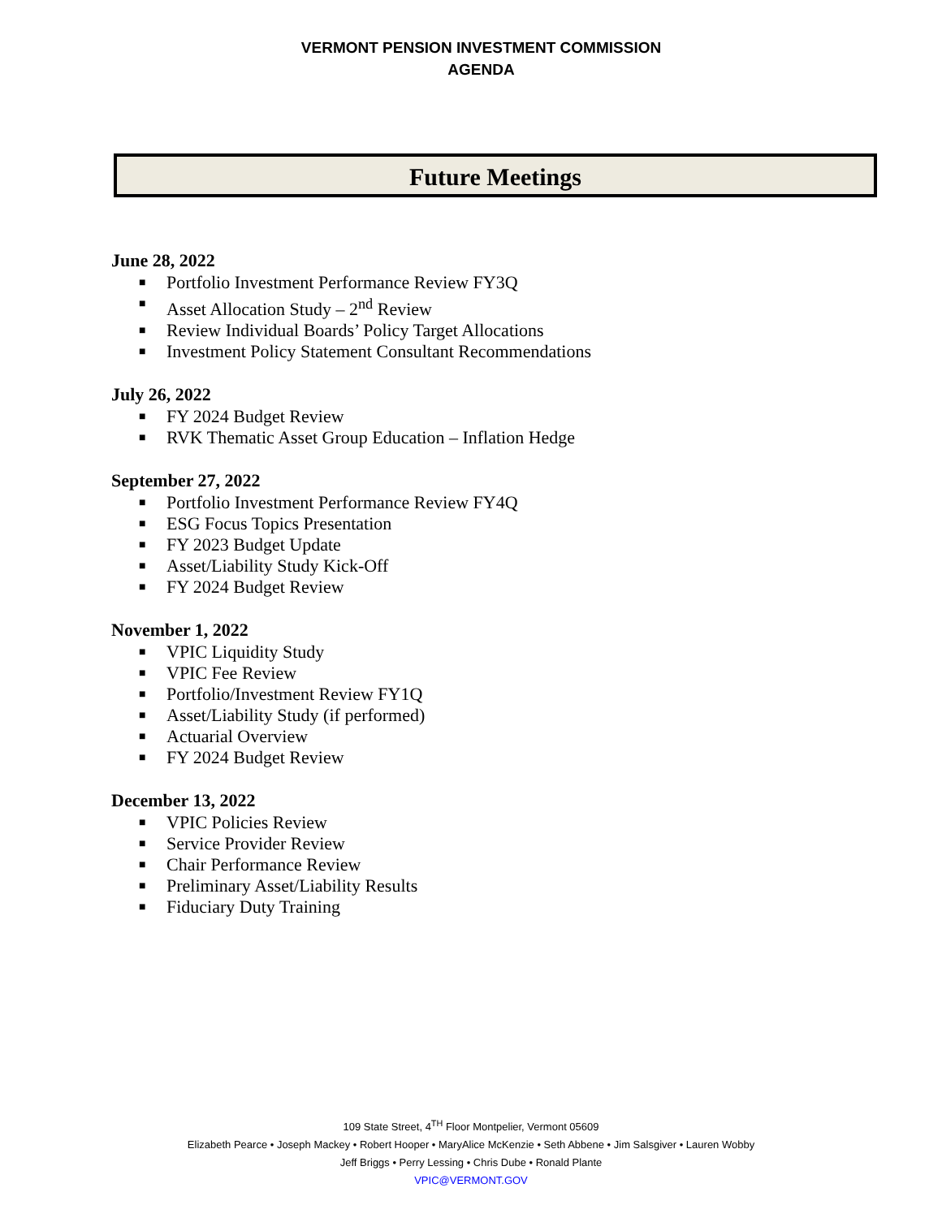VERMONT PENSION INVESTMENT COMMISSION
AGENDA
Future Meetings
June 28, 2022
■ Portfolio Investment Performance Review FY3Q
■ Asset Allocation Study – 2<sup>nd</sup> Review
■ Review Individual Boards’ Policy Target Allocations
■ Investment Policy Statement Consultant Recommendations
July 26, 2022
■ FY 2024 Budget Review
■ RVK Thematic Asset Group Education – Inflation Hedge
September 27, 2022
■ Portfolio Investment Performance Review FY4Q
■ ESG Focus Topics Presentation
■ FY 2023 Budget Update
■ Asset/Liability Study Kick-Off
■ FY 2024 Budget Review
November 1, 2022
■ VPIC Liquidity Study
■ VPIC Fee Review
■ Portfolio/Investment Review FY1Q
■ Asset/Liability Study (if performed)
■ Actuarial Overview
■ FY 2024 Budget Review
December 13, 2022
■ VPIC Policies Review
■ Service Provider Review
■ Chair Performance Review
■ Preliminary Asset/Liability Results
■ Fiduciary Duty Training
109 State Street, 4<sup>TH</sup> Floor Montpelier, Vermont 05609
Elizabeth Pearce • Joseph Mackey • Robert Hooper • MaryAlice McKenzie • Seth Abbene • Jim Salsgiver • Lauren Wobby
Jeff Briggs • Perry Lessing • Chris Dube • Ronald Plante
VPIC@VERMONT.GOV